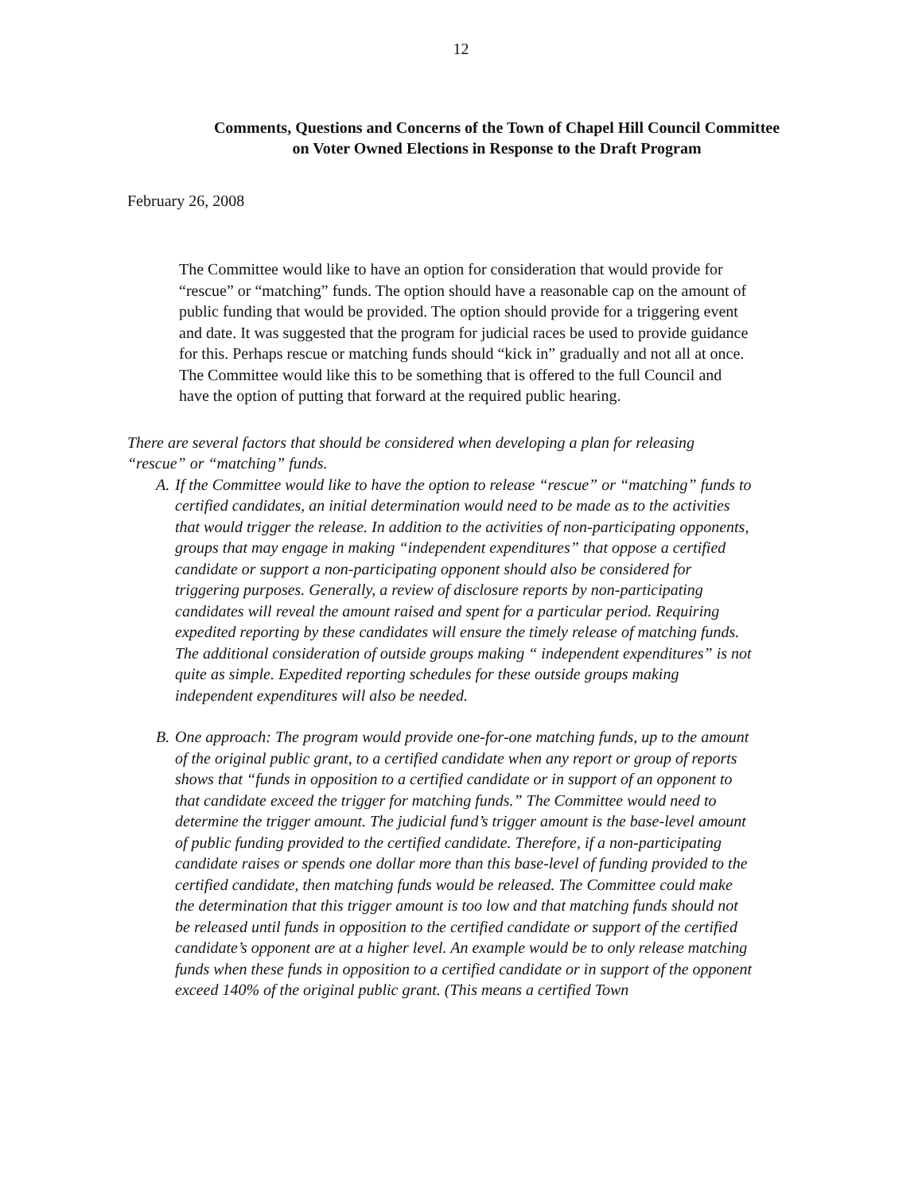12
Comments, Questions and Concerns of the Town of Chapel Hill Council Committee
on Voter Owned Elections in Response to the Draft Program
February 26, 2008
The Committee would like to have an option for consideration that would provide for “rescue” or “matching” funds. The option should have a reasonable cap on the amount of public funding that would be provided. The option should provide for a triggering event and date. It was suggested that the program for judicial races be used to provide guidance for this. Perhaps rescue or matching funds should “kick in” gradually and not all at once. The Committee would like this to be something that is offered to the full Council and have the option of putting that forward at the required public hearing.
There are several factors that should be considered when developing a plan for releasing “rescue” or “matching” funds.
A. If the Committee would like to have the option to release “rescue” or “matching” funds to certified candidates, an initial determination would need to be made as to the activities that would trigger the release. In addition to the activities of non-participating opponents, groups that may engage in making “independent expenditures” that oppose a certified candidate or support a non-participating opponent should also be considered for triggering purposes. Generally, a review of disclosure reports by non-participating candidates will reveal the amount raised and spent for a particular period. Requiring expedited reporting by these candidates will ensure the timely release of matching funds. The additional consideration of outside groups making “ independent expenditures” is not quite as simple. Expedited reporting schedules for these outside groups making independent expenditures will also be needed.
B. One approach: The program would provide one-for-one matching funds, up to the amount of the original public grant, to a certified candidate when any report or group of reports shows that “funds in opposition to a certified candidate or in support of an opponent to that candidate exceed the trigger for matching funds.” The Committee would need to determine the trigger amount. The judicial fund’s trigger amount is the base-level amount of public funding provided to the certified candidate. Therefore, if a non-participating candidate raises or spends one dollar more than this base-level of funding provided to the certified candidate, then matching funds would be released. The Committee could make the determination that this trigger amount is too low and that matching funds should not be released until funds in opposition to the certified candidate or support of the certified candidate’s opponent are at a higher level. An example would be to only release matching funds when these funds in opposition to a certified candidate or in support of the opponent exceed 140% of the original public grant. (This means a certified Town